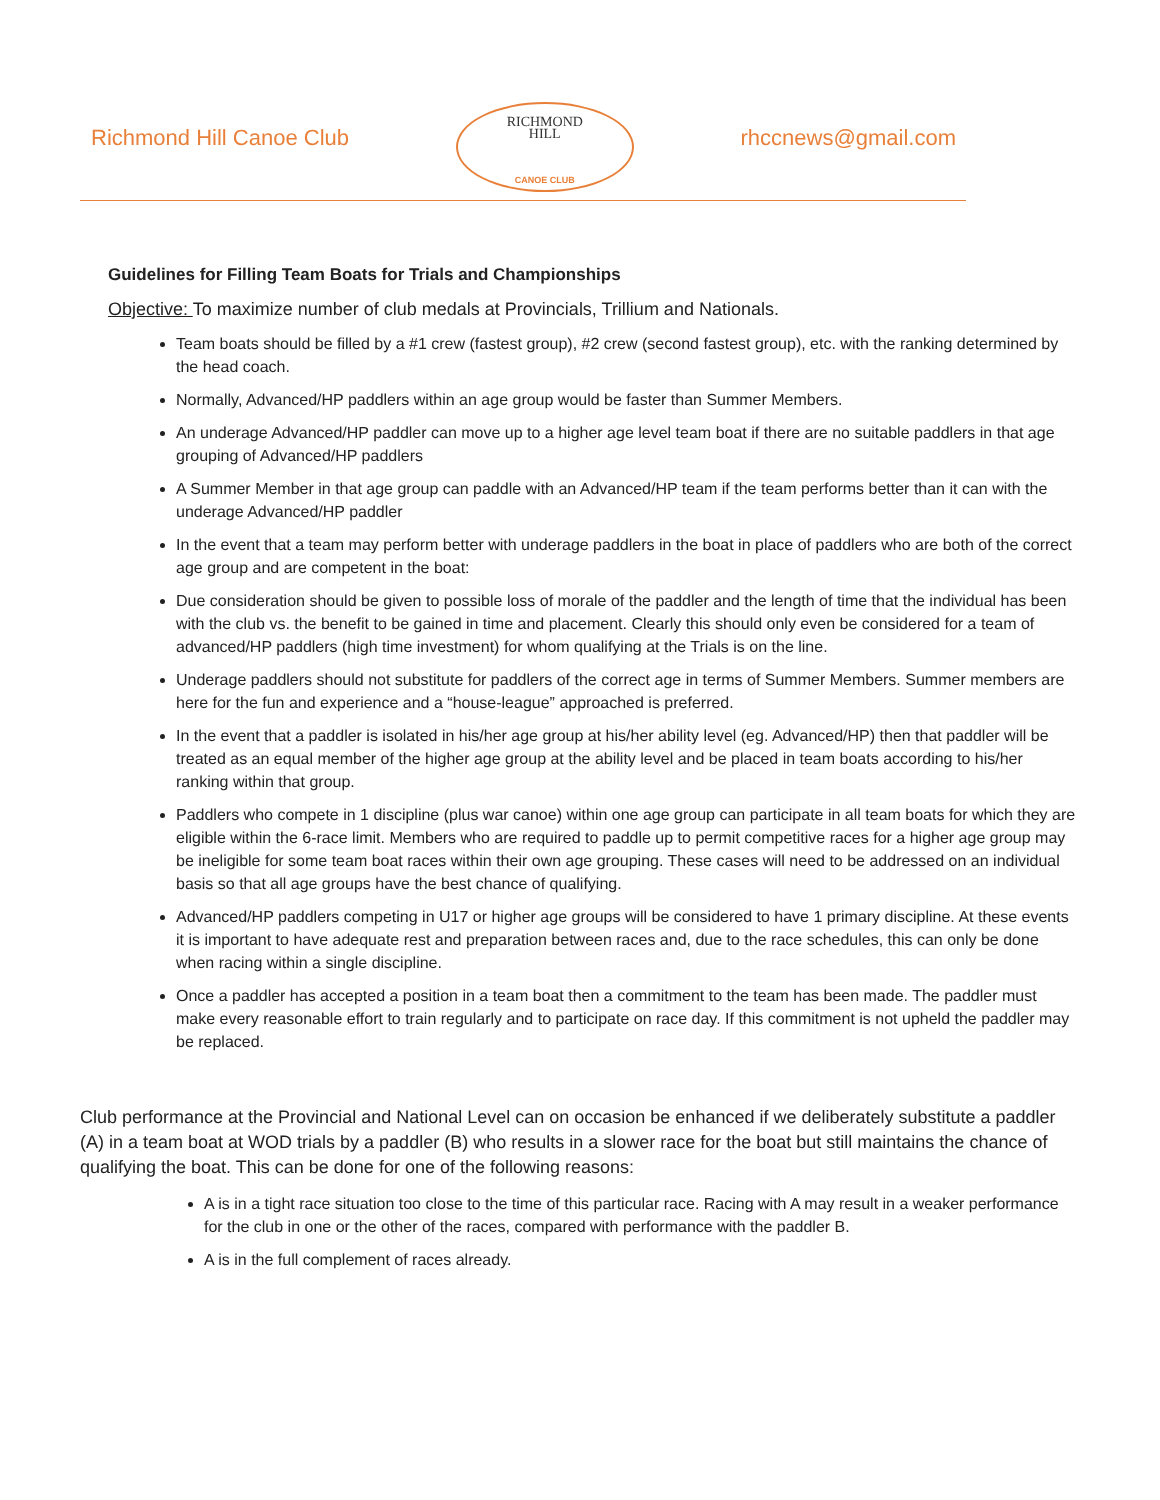Richmond Hill Canoe Club
RICHMOND
HILL
CANOE CLUB
rhccnews@gmail.com
Guidelines for Filling Team Boats for Trials and Championships
Objective: To maximize number of club medals at Provincials, Trillium and Nationals.
Team boats should be filled by a #1 crew (fastest group), #2 crew (second fastest group), etc. with the ranking determined by the head coach.
Normally, Advanced/HP paddlers within an age group would be faster than Summer Members.
An underage Advanced/HP paddler can move up to a higher age level team boat if there are no suitable paddlers in that age grouping of Advanced/HP paddlers
A Summer Member in that age group can paddle with an Advanced/HP team if the team performs better than it can with the underage Advanced/HP paddler
In the event that a team may perform better with underage paddlers in the boat in place of paddlers who are both of the correct age group and are competent in the boat:
Due consideration should be given to possible loss of morale of the paddler and the length of time that the individual has been with the club vs. the benefit to be gained in time and placement. Clearly this should only even be considered for a team of advanced/HP paddlers (high time investment) for whom qualifying at the Trials is on the line.
Underage paddlers should not substitute for paddlers of the correct age in terms of Summer Members. Summer members are here for the fun and experience and a “house-league” approached is preferred.
In the event that a paddler is isolated in his/her age group at his/her ability level (eg. Advanced/HP) then that paddler will be treated as an equal member of the higher age group at the ability level and be placed in team boats according to his/her ranking within that group.
Paddlers who compete in 1 discipline (plus war canoe) within one age group can participate in all team boats for which they are eligible within the 6-race limit. Members who are required to paddle up to permit competitive races for a higher age group may be ineligible for some team boat races within their own age grouping. These cases will need to be addressed on an individual basis so that all age groups have the best chance of qualifying.
Advanced/HP paddlers competing in U17 or higher age groups will be considered to have 1 primary discipline. At these events it is important to have adequate rest and preparation between races and, due to the race schedules, this can only be done when racing within a single discipline.
Once a paddler has accepted a position in a team boat then a commitment to the team has been made. The paddler must make every reasonable effort to train regularly and to participate on race day. If this commitment is not upheld the paddler may be replaced.
Club performance at the Provincial and National Level can on occasion be enhanced if we deliberately substitute a paddler (A) in a team boat at WOD trials by a paddler (B) who results in a slower race for the boat but still maintains the chance of qualifying the boat. This can be done for one of the following reasons:
A is in a tight race situation too close to the time of this particular race. Racing with A may result in a weaker performance for the club in one or the other of the races, compared with performance with the paddler B.
A is in the full complement of races already.